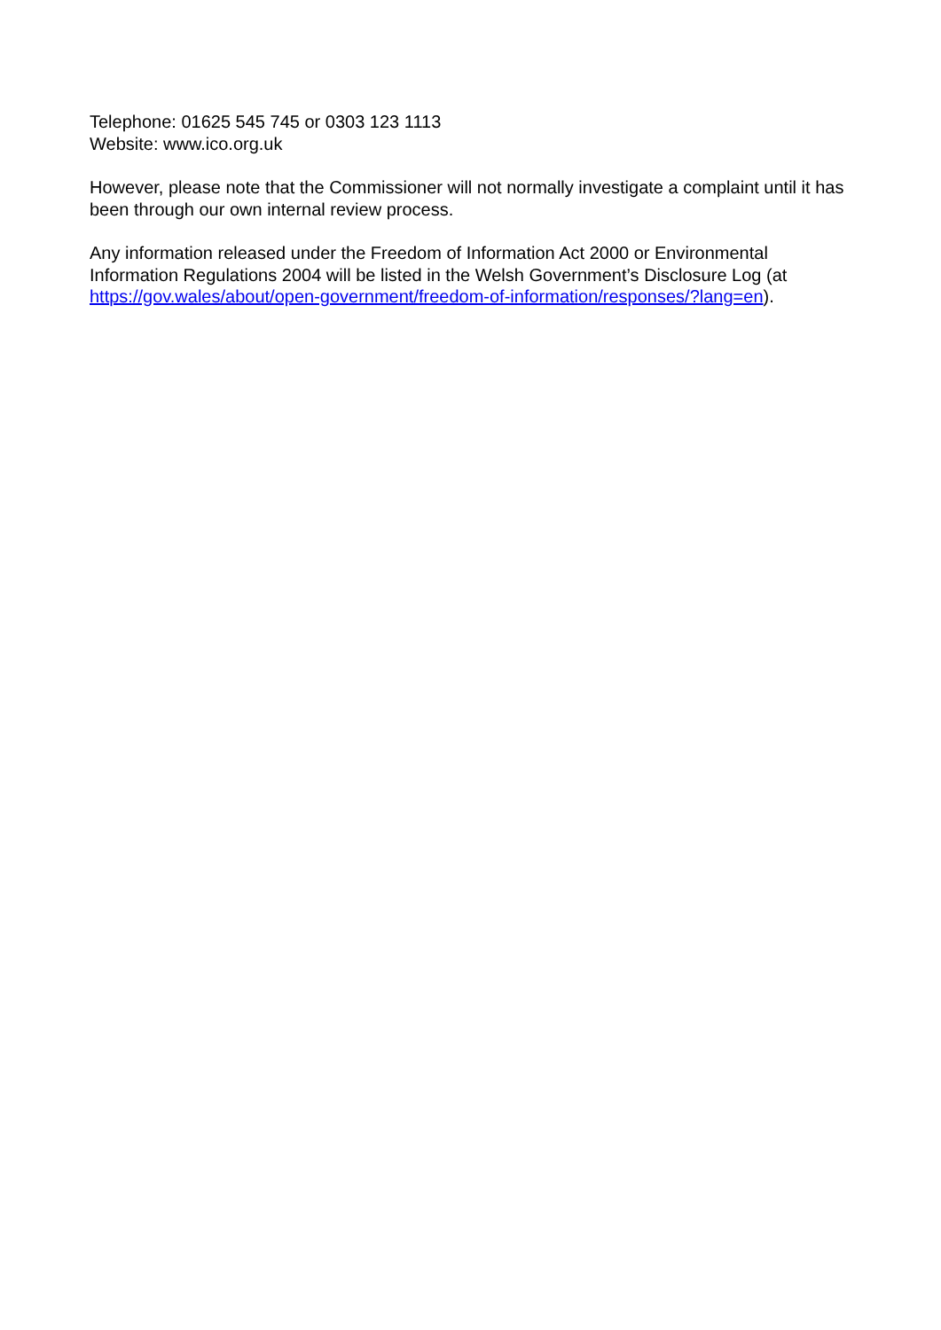Telephone: 01625 545 745 or 0303 123 1113
Website: www.ico.org.uk
However, please note that the Commissioner will not normally investigate a complaint until it has been through our own internal review process.
Any information released under the Freedom of Information Act 2000 or Environmental Information Regulations 2004 will be listed in the Welsh Government’s Disclosure Log (at https://gov.wales/about/open-government/freedom-of-information/responses/?lang=en).